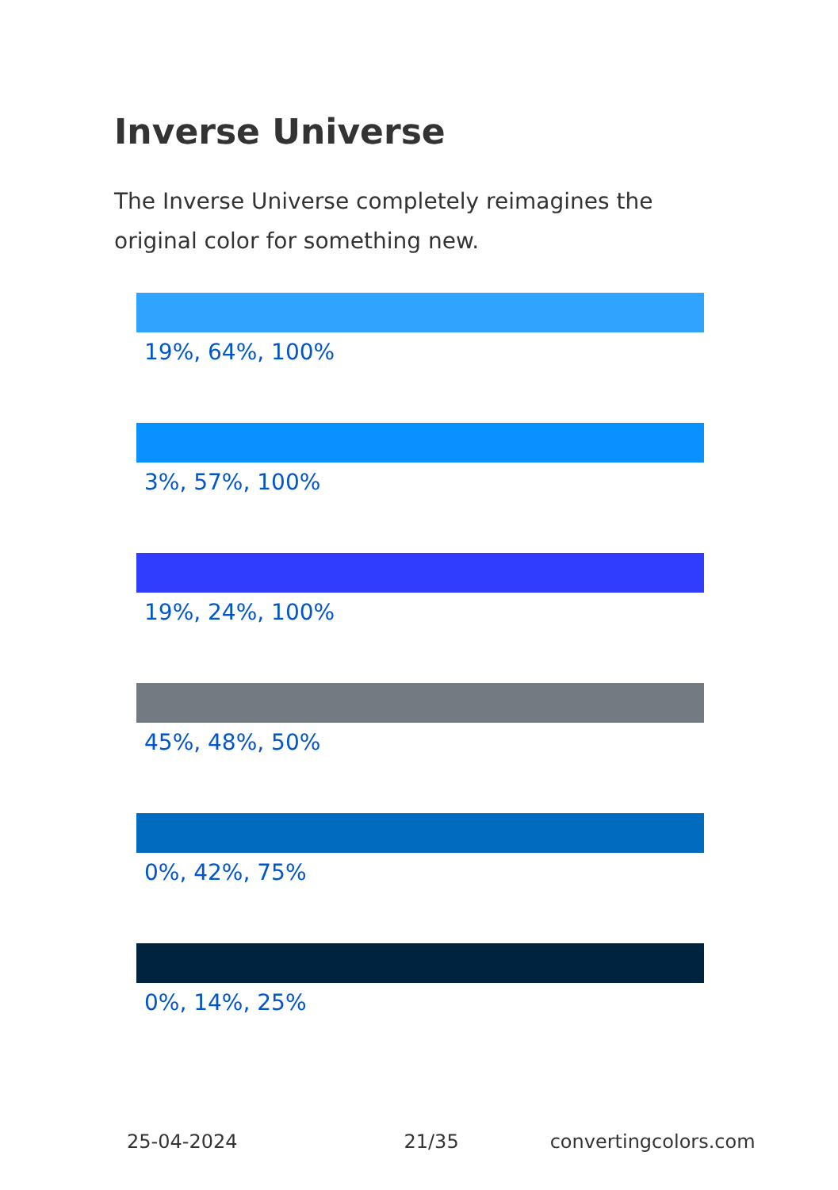Inverse Universe
The Inverse Universe completely reimagines the original color for something new.
19%, 64%, 100%
3%, 57%, 100%
19%, 24%, 100%
45%, 48%, 50%
0%, 42%, 75%
0%, 14%, 25%
25-04-2024 21/35 convertingcolors.com